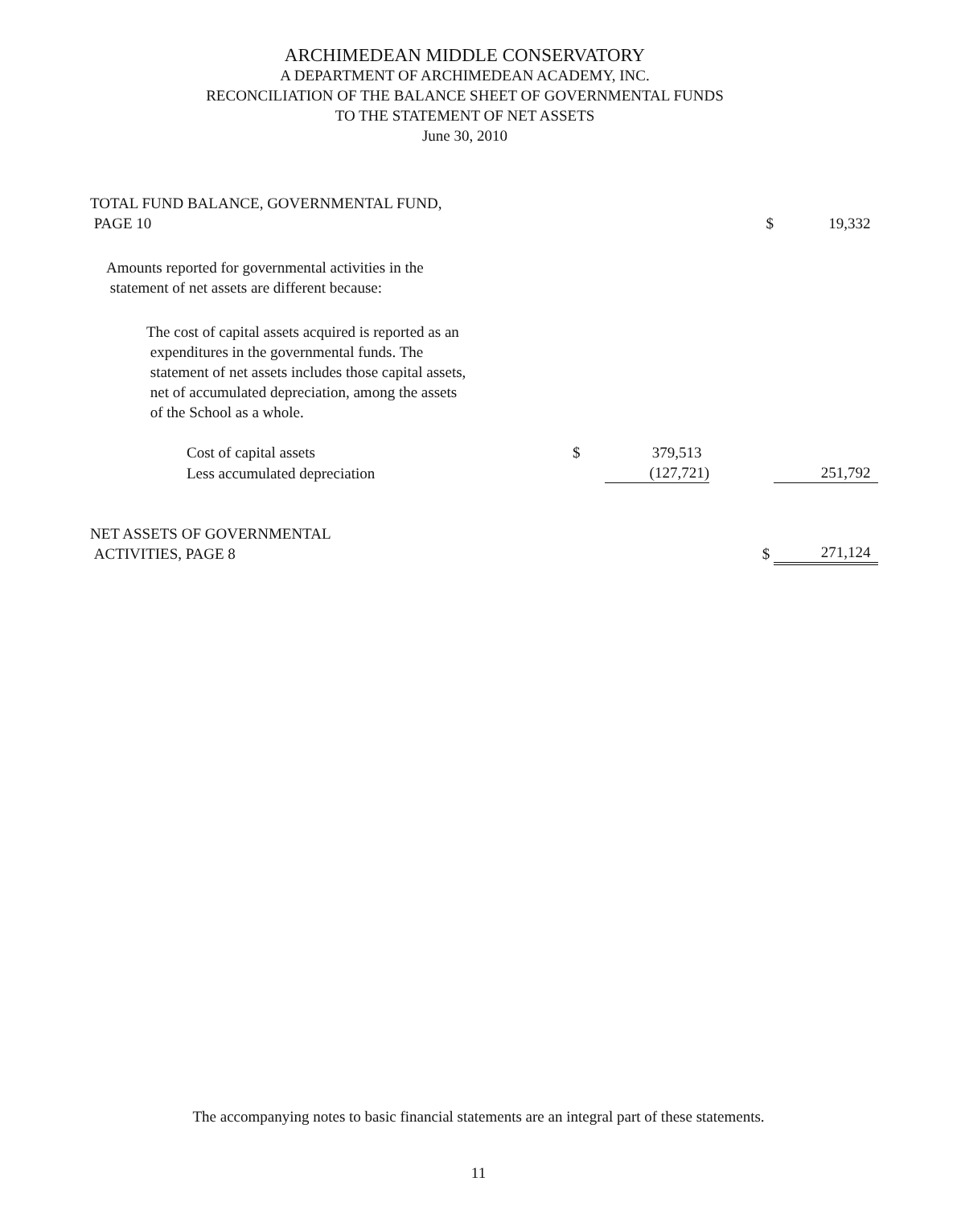ARCHIMEDEAN MIDDLE CONSERVATORY
A DEPARTMENT OF ARCHIMEDEAN ACADEMY, INC.
RECONCILIATION OF THE BALANCE SHEET OF GOVERNMENTAL FUNDS
TO THE STATEMENT OF NET ASSETS
June 30, 2010
| TOTAL FUND BALANCE, GOVERNMENTAL FUND, PAGE 10 | | | $ | 19,332 |
| Amounts reported for governmental activities in the statement of net assets are different because: | | | | |
| The cost of capital assets acquired is reported as an expenditures in the governmental funds. The statement of net assets includes those capital assets, net of accumulated depreciation, among the assets of the School as a whole. | | | | |
| Cost of capital assets | $ | 379,513 | | |
| Less accumulated depreciation | | (127,721) | | 251,792 |
| NET ASSETS OF GOVERNMENTAL ACTIVITIES, PAGE 8 | | | $ | 271,124 |
The accompanying notes to basic financial statements are an integral part of these statements.
11